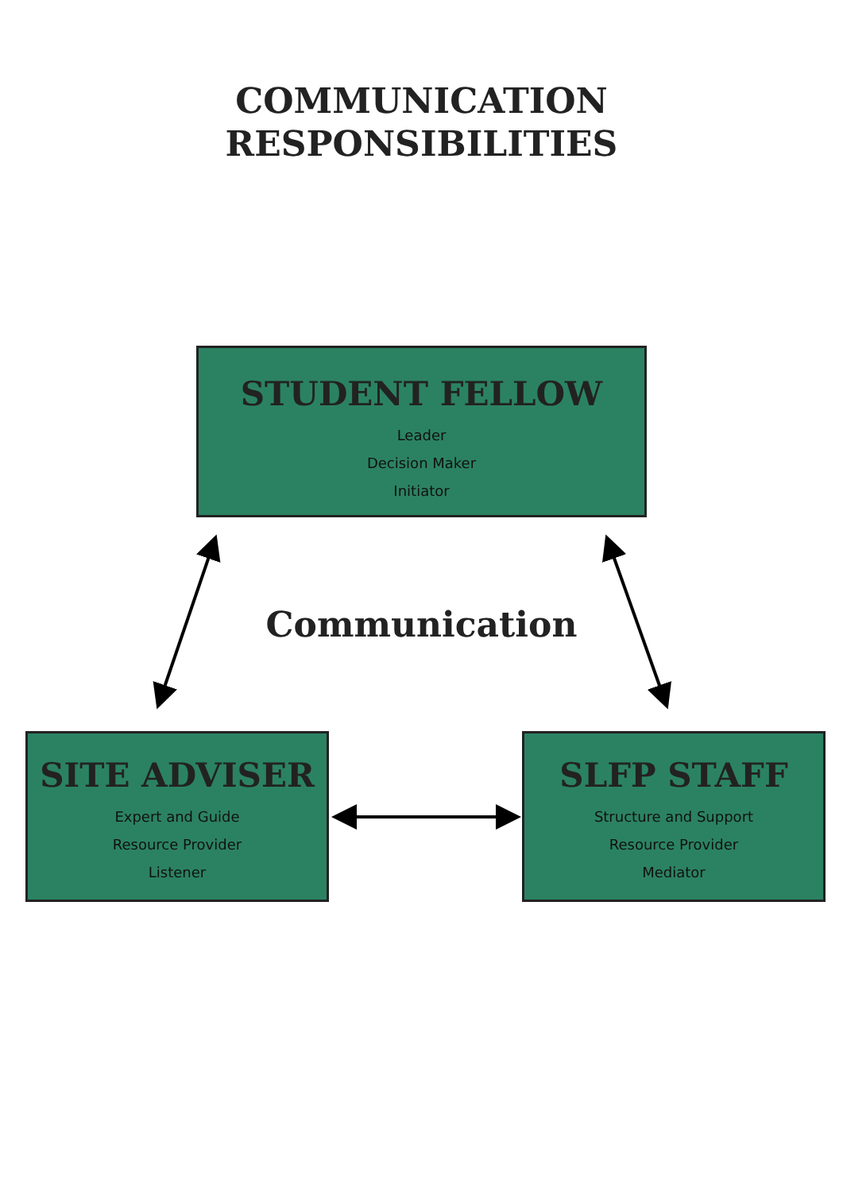COMMUNICATION
RESPONSIBILITIES
STUDENT FELLOW
Leader
Decision Maker
Initiator
Communication
SITE ADVISER
Expert and Guide
Resource Provider
Listener
SLFP STAFF
Structure and Support
Resource Provider
Mediator